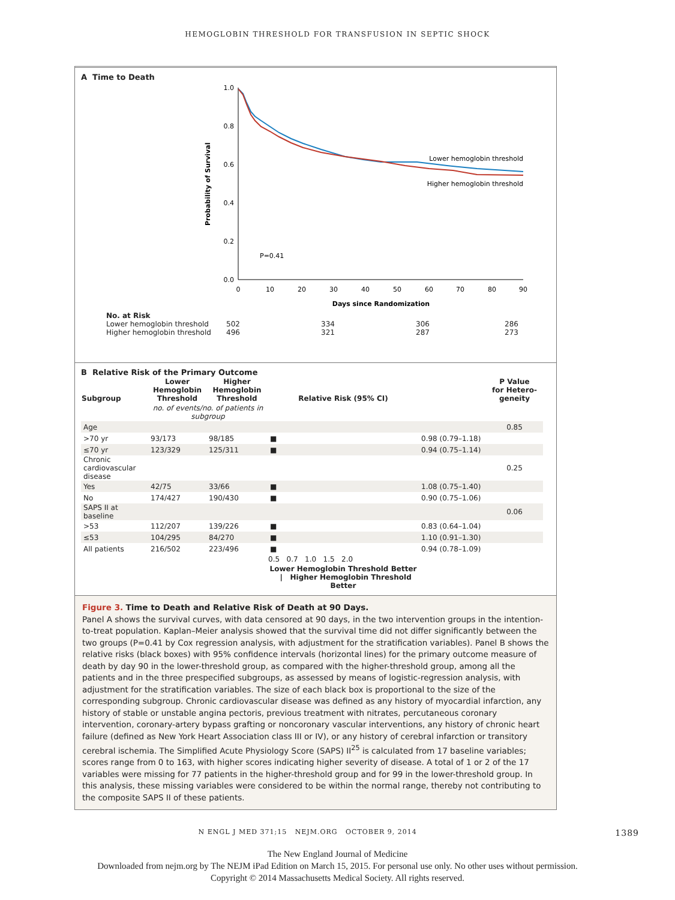HEMOGLOBIN THRESHOLD FOR TRANSFUSION IN SEPTIC SHOCK
A Time to Death
Probability of Survival
1.0
0.8
0.6
0.4
0.2
0.0
0
10
20
30
40
50
60
70
80
90
Days since Randomization
Lower hemoglobin threshold
Higher hemoglobin threshold
P=0.41
| No. at Risk | | | | |
| Lower hemoglobin threshold | 502 | 334 | 306 | 286 |
| Higher hemoglobin threshold | 496 | 321 | 287 | 273 |
B Relative Risk of the Primary Outcome
| Subgroup | Lower Hemoglobin Threshold | Higher Hemoglobin Threshold | Relative Risk (95% CI) | | P Value for Hetero- geneity |
| | no. of events/no. of patients in subgroup | | | | |
| Age | | | | | 0.85 |
| >70 yr | 93/173 | 98/185 | ■ | 0.98 (0.79–1.18) | |
| ≤70 yr | 123/329 | 125/311 | ■ | 0.94 (0.75–1.14) | |
| Chronic cardiovascular disease | | | | | 0.25 |
| Yes | 42/75 | 33/66 | ■ | 1.08 (0.75–1.40) | |
| No | 174/427 | 190/430 | ■ | 0.90 (0.75–1.06) | |
| SAPS II at baseline | | | | | 0.06 |
| >53 | 112/207 | 139/226 | ■ | 0.83 (0.64–1.04) | |
| ≤53 | 104/295 | 84/270 | ■ | 1.10 (0.91–1.30) | |
| All patients | 216/502 | 223/496 | ■ | 0.94 (0.78–1.09) | |
| | | | 0.5 0.7 1.0 1.5 2.0 | | |
| | | | Lower Hemoglobin Threshold Better / Higher Hemoglobin Threshold Better | | |
Figure 3. Time to Death and Relative Risk of Death at 90 Days.
Panel A shows the survival curves, with data censored at 90 days, in the two intervention groups in the intention-to-treat population. Kaplan–Meier analysis showed that the survival time did not differ significantly between the two groups (P=0.41 by Cox regression analysis, with adjustment for the stratification variables). Panel B shows the relative risks (black boxes) with 95% confidence intervals (horizontal lines) for the primary outcome measure of death by day 90 in the lower-threshold group, as compared with the higher-threshold group, among all the patients and in the three prespecified subgroups, as assessed by means of logistic-regression analysis, with adjustment for the stratification variables. The size of each black box is proportional to the size of the corresponding subgroup. Chronic cardiovascular disease was defined as any history of myocardial infarction, any history of stable or unstable angina pectoris, previous treatment with nitrates, percutaneous coronary intervention, coronary-artery bypass grafting or noncoronary vascular interventions, any history of chronic heart failure (defined as New York Heart Association class III or IV), or any history of cerebral infarction or transitory cerebral ischemia. The Simplified Acute Physiology Score (SAPS) II<sup>25</sup> is calculated from 17 baseline variables; scores range from 0 to 163, with higher scores indicating higher severity of disease. A total of 1 or 2 of the 17 variables were missing for 77 patients in the higher-threshold group and for 99 in the lower-threshold group. In this analysis, these missing variables were considered to be within the normal range, thereby not contributing to the composite SAPS II of these patients.
N ENGL J MED 371;15 NEJM.ORG OCTOBER 9, 2014 1389
The New England Journal of Medicine
Downloaded from nejm.org by The NEJM iPad Edition on March 15, 2015. For personal use only. No other uses without permission.
Copyright © 2014 Massachusetts Medical Society. All rights reserved.